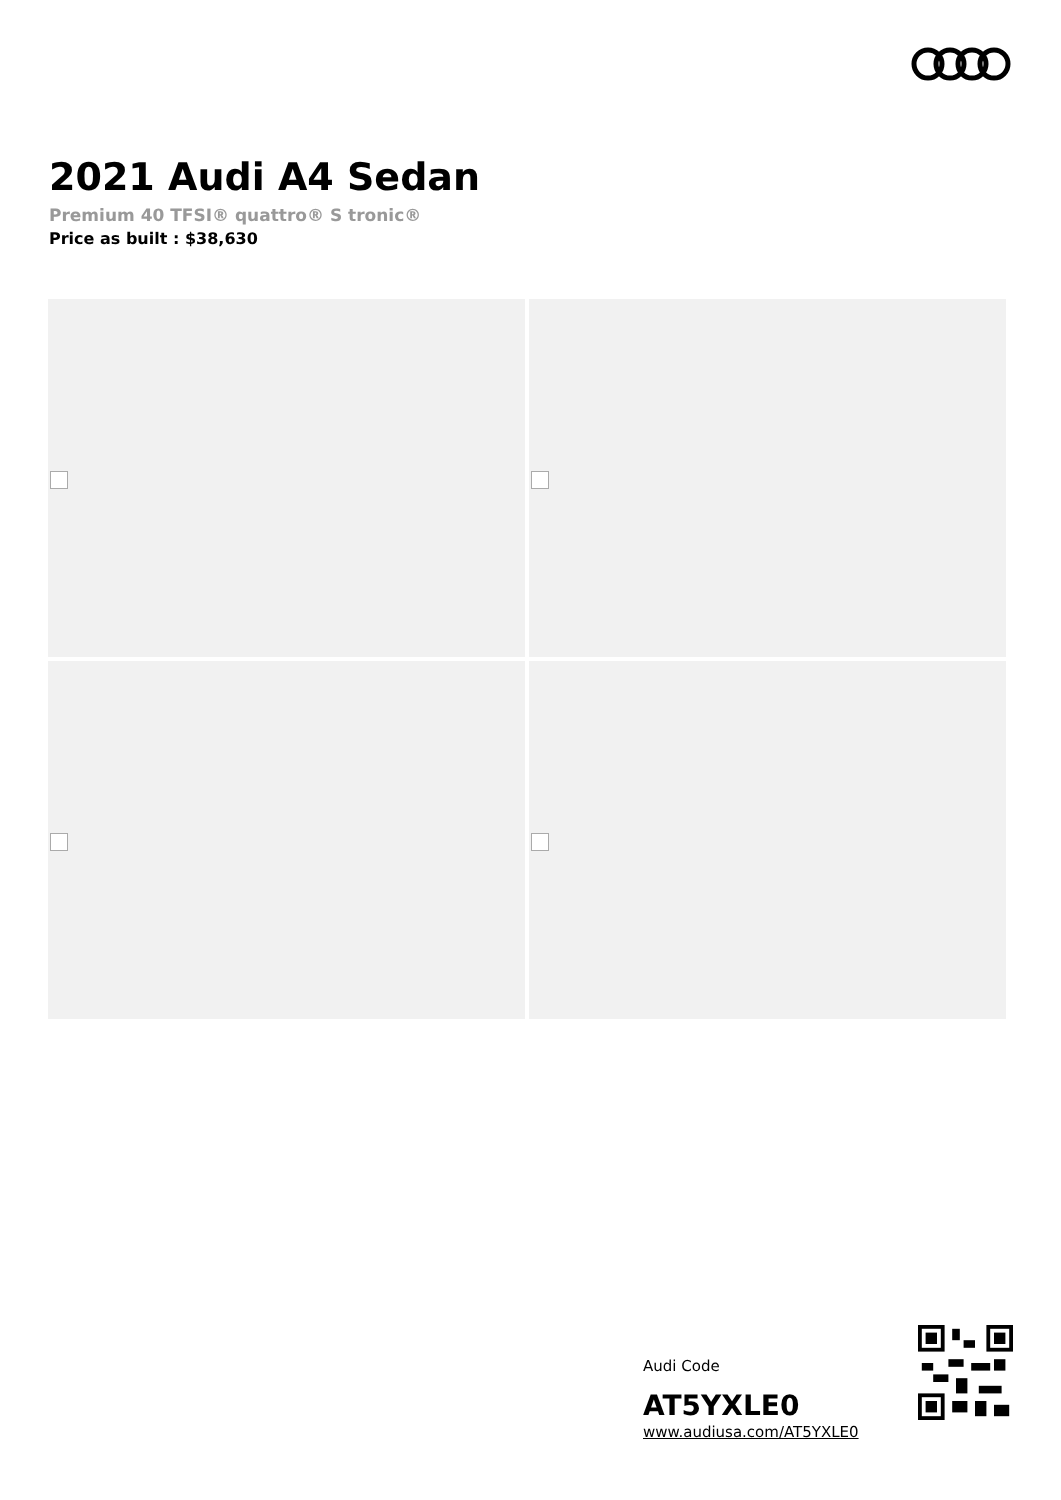2021 Audi A4 Sedan
Premium 40 TFSI® quattro® S tronic®
Price as built : $38,630
Audi Code
AT5YXLE0
www.audiusa.com/AT5YXLE0